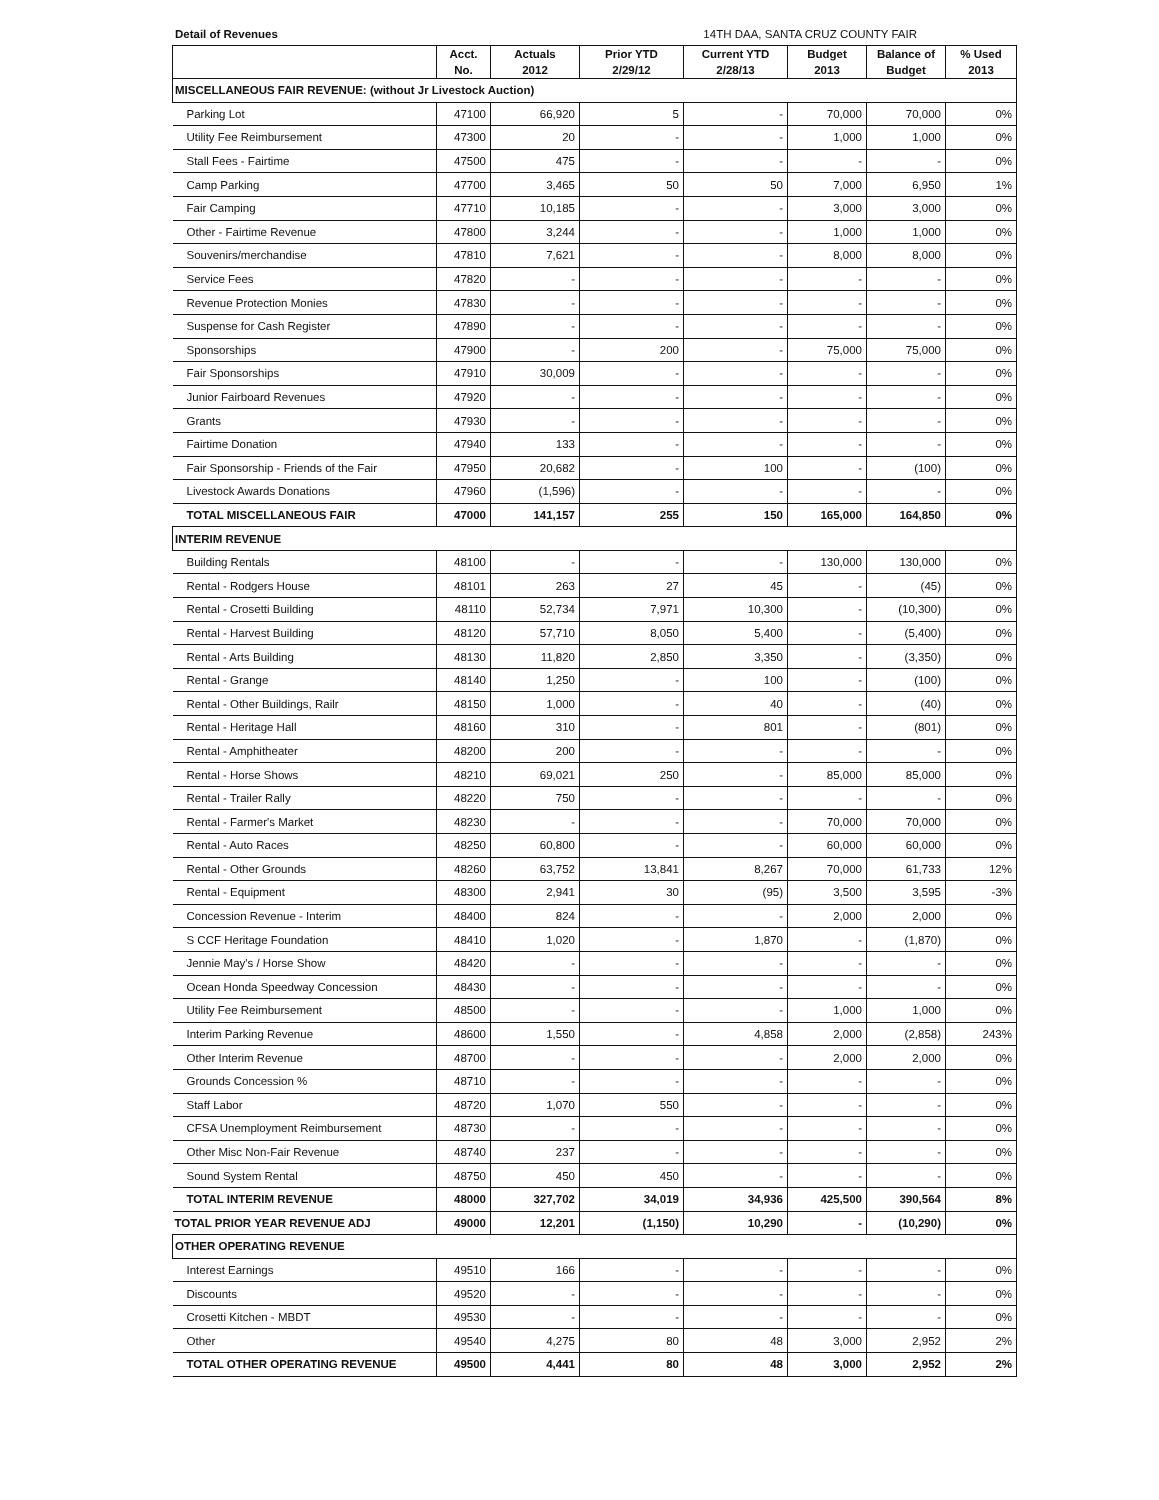Detail of Revenues 14TH DAA, SANTA CRUZ COUNTY FAIR
| | Acct. | Actuals | Prior YTD | Current YTD | Budget | Balance of | % Used |
| --- | --- | --- | --- | --- | --- | --- | --- |
| | No. | 2012 | 2/29/12 | 2/28/13 | 2013 | Budget | 2013 |
| MISCELLANEOUS FAIR REVENUE: (without Jr Livestock Auction) | | | | | | | |
| Parking Lot | 47100 | 66,920 | 5 | - | 70,000 | 70,000 | 0% |
| Utility Fee Reimbursement | 47300 | 20 | - | - | 1,000 | 1,000 | 0% |
| Stall Fees - Fairtime | 47500 | 475 | - | - | - | - | 0% |
| Camp Parking | 47700 | 3,465 | 50 | 50 | 7,000 | 6,950 | 1% |
| Fair Camping | 47710 | 10,185 | - | - | 3,000 | 3,000 | 0% |
| Other - Fairtime Revenue | 47800 | 3,244 | - | - | 1,000 | 1,000 | 0% |
| Souvenirs/merchandise | 47810 | 7,621 | - | - | 8,000 | 8,000 | 0% |
| Service Fees | 47820 | - | - | - | - | - | 0% |
| Revenue Protection Monies | 47830 | - | - | - | - | - | 0% |
| Suspense for Cash Register | 47890 | - | - | - | - | - | 0% |
| Sponsorships | 47900 | - | 200 | - | 75,000 | 75,000 | 0% |
| Fair Sponsorships | 47910 | 30,009 | - | - | - | - | 0% |
| Junior Fairboard Revenues | 47920 | - | - | - | - | - | 0% |
| Grants | 47930 | - | - | - | - | - | 0% |
| Fairtime Donation | 47940 | 133 | - | - | - | - | 0% |
| Fair Sponsorship - Friends of the Fair | 47950 | 20,682 | - | 100 | - | (100) | 0% |
| Livestock Awards Donations | 47960 | (1,596) | - | - | - | - | 0% |
| TOTAL MISCELLANEOUS FAIR | 47000 | 141,157 | 255 | 150 | 165,000 | 164,850 | 0% |
| INTERIM REVENUE | | | | | | | |
| Building Rentals | 48100 | - | - | - | 130,000 | 130,000 | 0% |
| Rental - Rodgers House | 48101 | 263 | 27 | 45 | - | (45) | 0% |
| Rental - Crosetti Building | 48110 | 52,734 | 7,971 | 10,300 | - | (10,300) | 0% |
| Rental - Harvest Building | 48120 | 57,710 | 8,050 | 5,400 | - | (5,400) | 0% |
| Rental - Arts Building | 48130 | 11,820 | 2,850 | 3,350 | - | (3,350) | 0% |
| Rental - Grange | 48140 | 1,250 | - | 100 | - | (100) | 0% |
| Rental - Other Buildings, Railr | 48150 | 1,000 | - | 40 | - | (40) | 0% |
| Rental - Heritage Hall | 48160 | 310 | - | 801 | - | (801) | 0% |
| Rental - Amphitheater | 48200 | 200 | - | - | - | - | 0% |
| Rental - Horse Shows | 48210 | 69,021 | 250 | - | 85,000 | 85,000 | 0% |
| Rental - Trailer Rally | 48220 | 750 | - | - | - | - | 0% |
| Rental - Farmer's Market | 48230 | - | - | - | 70,000 | 70,000 | 0% |
| Rental - Auto Races | 48250 | 60,800 | - | - | 60,000 | 60,000 | 0% |
| Rental - Other Grounds | 48260 | 63,752 | 13,841 | 8,267 | 70,000 | 61,733 | 12% |
| Rental - Equipment | 48300 | 2,941 | 30 | (95) | 3,500 | 3,595 | -3% |
| Concession Revenue - Interim | 48400 | 824 | - | - | 2,000 | 2,000 | 0% |
| S CCF Heritage Foundation | 48410 | 1,020 | - | 1,870 | - | (1,870) | 0% |
| Jennie May's / Horse Show | 48420 | - | - | - | - | - | 0% |
| Ocean Honda Speedway Concession | 48430 | - | - | - | - | - | 0% |
| Utility Fee Reimbursement | 48500 | - | - | - | 1,000 | 1,000 | 0% |
| Interim Parking Revenue | 48600 | 1,550 | - | 4,858 | 2,000 | (2,858) | 243% |
| Other Interim Revenue | 48700 | - | - | - | 2,000 | 2,000 | 0% |
| Grounds Concession % | 48710 | - | - | - | - | - | 0% |
| Staff Labor | 48720 | 1,070 | 550 | - | - | - | 0% |
| CFSA Unemployment Reimbursement | 48730 | - | - | - | - | - | 0% |
| Other Misc Non-Fair Revenue | 48740 | 237 | - | - | - | - | 0% |
| Sound System Rental | 48750 | 450 | 450 | - | - | - | 0% |
| TOTAL INTERIM REVENUE | 48000 | 327,702 | 34,019 | 34,936 | 425,500 | 390,564 | 8% |
| TOTAL PRIOR YEAR REVENUE ADJ | 49000 | 12,201 | (1,150) | 10,290 | - | (10,290) | 0% |
| OTHER OPERATING REVENUE | | | | | | | |
| Interest Earnings | 49510 | 166 | - | - | - | - | 0% |
| Discounts | 49520 | - | - | - | - | - | 0% |
| Crosetti Kitchen - MBDT | 49530 | - | - | - | - | - | 0% |
| Other | 49540 | 4,275 | 80 | 48 | 3,000 | 2,952 | 2% |
| TOTAL OTHER OPERATING REVENUE | 49500 | 4,441 | 80 | 48 | 3,000 | 2,952 | 2% |